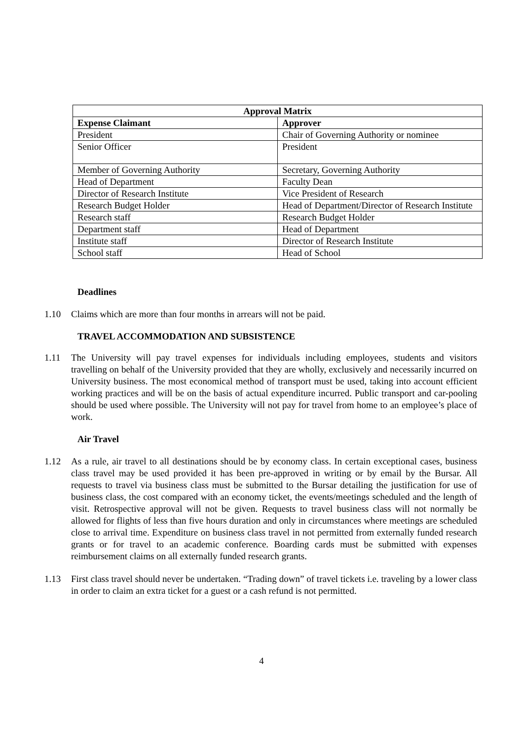| Approval Matrix | |
| --- | --- |
| Expense Claimant | Approver |
| President | Chair of Governing Authority or nominee |
| Senior Officer | President |
| Member of Governing Authority | Secretary, Governing Authority |
| Head of Department | Faculty Dean |
| Director of Research Institute | Vice President of Research |
| Research Budget Holder | Head of Department/Director of Research Institute |
| Research staff | Research Budget Holder |
| Department staff | Head of Department |
| Institute staff | Director of Research Institute |
| School staff | Head of School |
Deadlines
1.10 Claims which are more than four months in arrears will not be paid.
TRAVEL ACCOMMODATION AND SUBSISTENCE
1.11 The University will pay travel expenses for individuals including employees, students and visitors travelling on behalf of the University provided that they are wholly, exclusively and necessarily incurred on University business. The most economical method of transport must be used, taking into account efficient working practices and will be on the basis of actual expenditure incurred. Public transport and car-pooling should be used where possible. The University will not pay for travel from home to an employee’s place of work.
Air Travel
1.12 As a rule, air travel to all destinations should be by economy class. In certain exceptional cases, business class travel may be used provided it has been pre-approved in writing or by email by the Bursar. All requests to travel via business class must be submitted to the Bursar detailing the justification for use of business class, the cost compared with an economy ticket, the events/meetings scheduled and the length of visit. Retrospective approval will not be given. Requests to travel business class will not normally be allowed for flights of less than five hours duration and only in circumstances where meetings are scheduled close to arrival time. Expenditure on business class travel in not permitted from externally funded research grants or for travel to an academic conference. Boarding cards must be submitted with expenses reimbursement claims on all externally funded research grants.
1.13 First class travel should never be undertaken. “Trading down” of travel tickets i.e. traveling by a lower class in order to claim an extra ticket for a guest or a cash refund is not permitted.
4